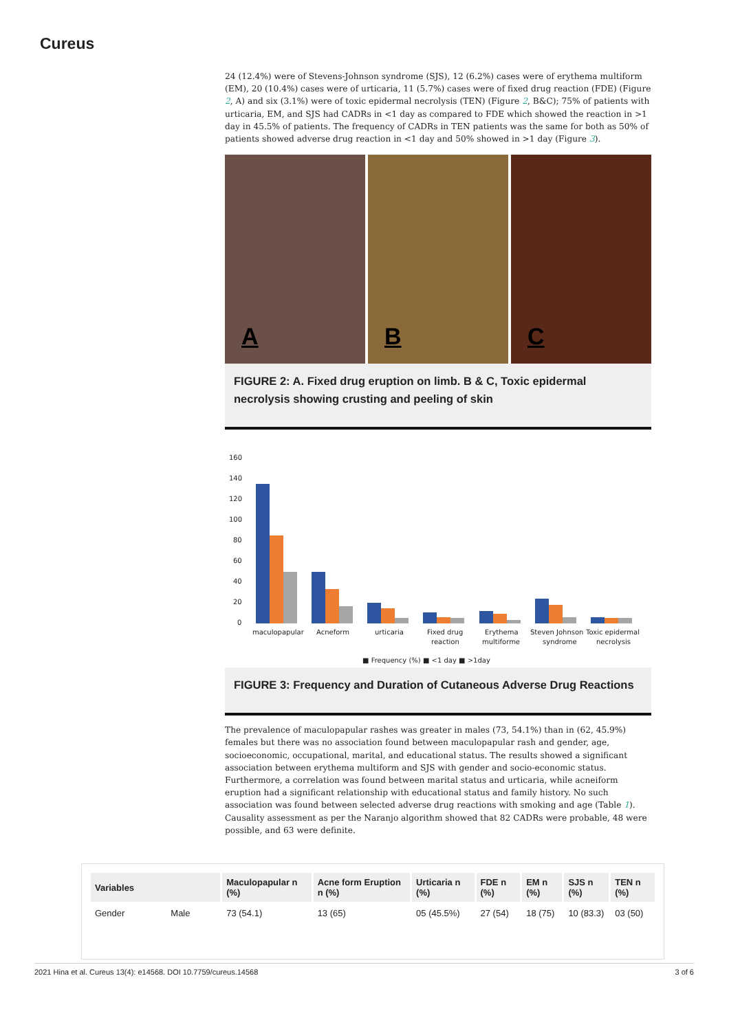Cureus
24 (12.4%) were of Stevens-Johnson syndrome (SJS), 12 (6.2%) cases were of erythema multiform (EM), 20 (10.4%) cases were of urticaria, 11 (5.7%) cases were of fixed drug reaction (FDE) (Figure 2, A) and six (3.1%) were of toxic epidermal necrolysis (TEN) (Figure 2, B&C); 75% of patients with urticaria, EM, and SJS had CADRs in <1 day as compared to FDE which showed the reaction in >1 day in 45.5% of patients. The frequency of CADRs in TEN patients was the same for both as 50% of patients showed adverse drug reaction in <1 day and 50% showed in >1 day (Figure 3).
A
B
C
FIGURE 2: A. Fixed drug eruption on limb. B & C, Toxic epidermal necrolysis showing crusting and peeling of skin
160
140
120
100
80
60
40
20
0
maculopapular
Acneform
urticaria
Fixed drug
reaction
Erythema
multiforme
Steven Johnson
syndrome
Toxic epidermal
necrolysis
■ Frequency (%) ■ <1 day ■ >1day
FIGURE 3: Frequency and Duration of Cutaneous Adverse Drug Reactions
The prevalence of maculopapular rashes was greater in males (73, 54.1%) than in (62, 45.9%) females but there was no association found between maculopapular rash and gender, age, socioeconomic, occupational, marital, and educational status. The results showed a significant association between erythema multiform and SJS with gender and socio-economic status. Furthermore, a correlation was found between marital status and urticaria, while acneiform eruption had a significant relationship with educational status and family history. No such association was found between selected adverse drug reactions with smoking and age (Table 1). Causality assessment as per the Naranjo algorithm showed that 82 CADRs were probable, 48 were possible, and 63 were definite.
| Variables | | Maculopapular n (%) | Acne form Eruption n (%) | Urticaria n (%) | FDE n (%) | EM n (%) | SJS n (%) | TEN n (%) |
| --- | --- | --- | --- | --- | --- | --- | --- | --- |
| Gender | Male | 73 (54.1) | 13 (65) | 05 (45.5%) | 27 (54) | 18 (75) | 10 (83.3) | 03 (50) |
2021 Hina et al. Cureus 13(4): e14568. DOI 10.7759/cureus.14568 3 of 6